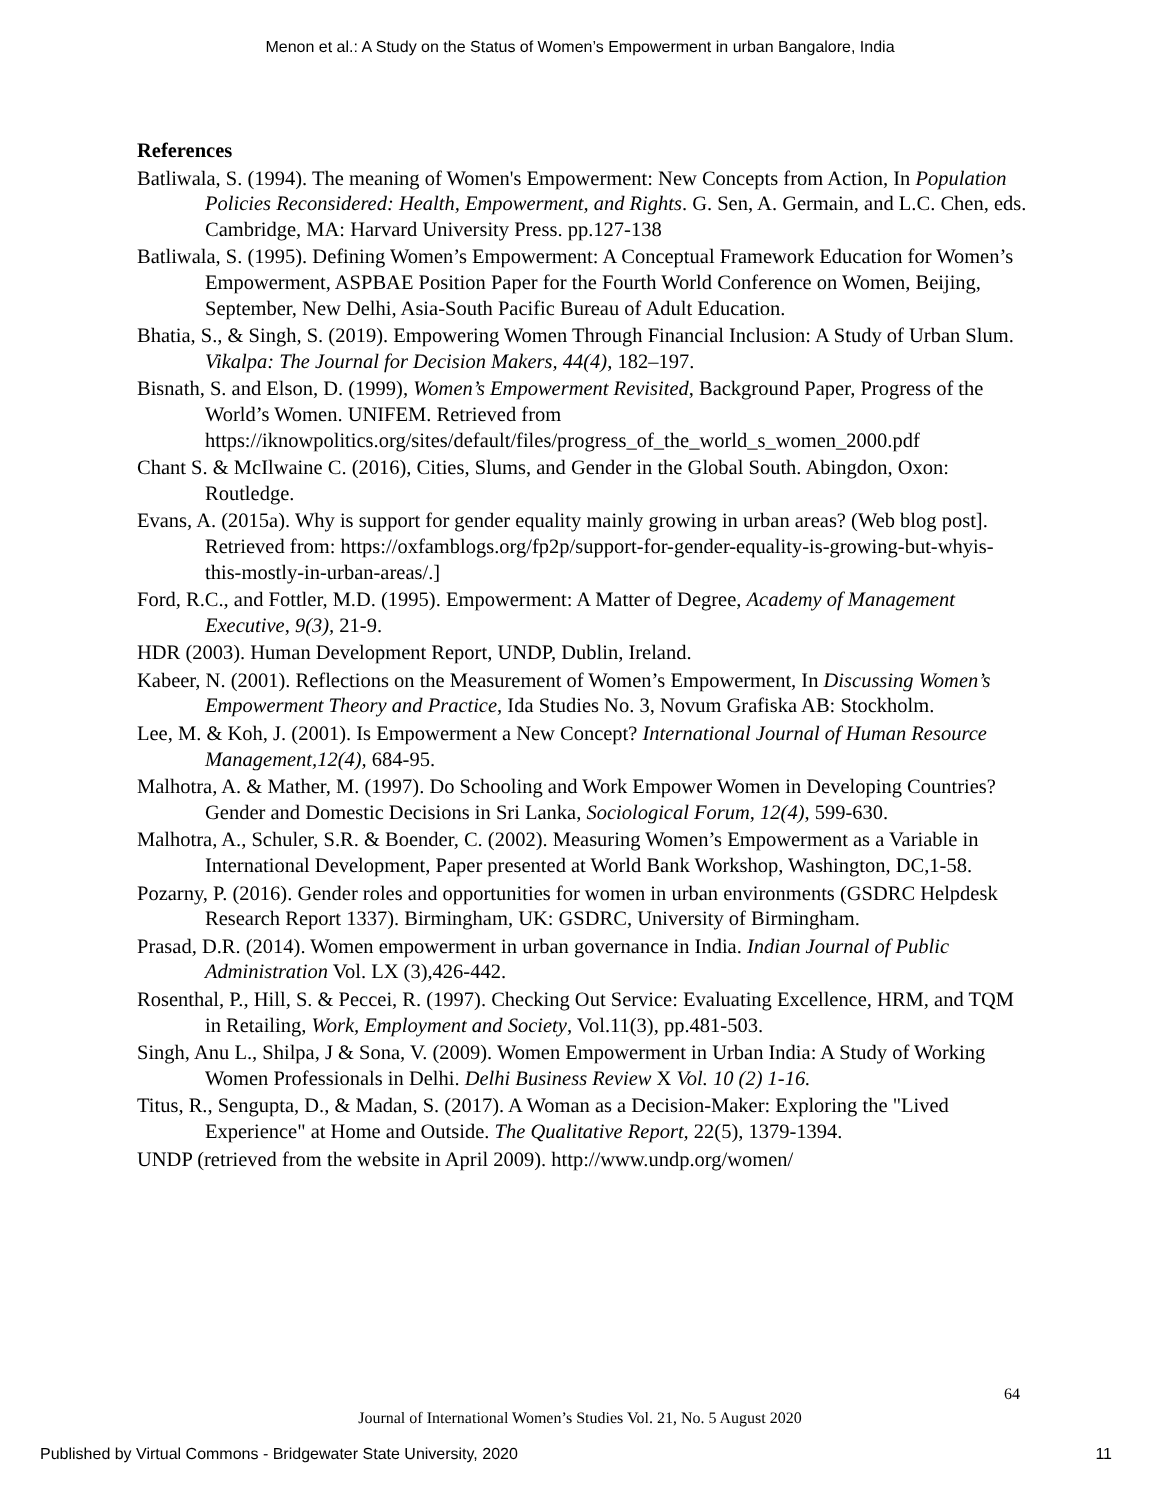Menon et al.: A Study on the Status of Women’s Empowerment in urban Bangalore, India
References
Batliwala, S. (1994). The meaning of Women's Empowerment: New Concepts from Action, In Population Policies Reconsidered: Health, Empowerment, and Rights. G. Sen, A. Germain, and L.C. Chen, eds. Cambridge, MA: Harvard University Press. pp.127-138
Batliwala, S. (1995). Defining Women’s Empowerment: A Conceptual Framework Education for Women’s Empowerment, ASPBAE Position Paper for the Fourth World Conference on Women, Beijing, September, New Delhi, Asia-South Pacific Bureau of Adult Education.
Bhatia, S., & Singh, S. (2019). Empowering Women Through Financial Inclusion: A Study of Urban Slum. Vikalpa: The Journal for Decision Makers, 44(4), 182–197.
Bisnath, S. and Elson, D. (1999), Women’s Empowerment Revisited, Background Paper, Progress of the World’s Women. UNIFEM. Retrieved from https://iknowpolitics.org/sites/default/files/progress_of_the_world_s_women_2000.pdf
Chant S. & McIlwaine C. (2016), Cities, Slums, and Gender in the Global South. Abingdon, Oxon: Routledge.
Evans, A. (2015a). Why is support for gender equality mainly growing in urban areas? (Web blog post]. Retrieved from: https://oxfamblogs.org/fp2p/support-for-gender-equality-is-growing-but-whyis-this-mostly-in-urban-areas/.]
Ford, R.C., and Fottler, M.D. (1995). Empowerment: A Matter of Degree, Academy of Management Executive, 9(3), 21-9.
HDR (2003). Human Development Report, UNDP, Dublin, Ireland.
Kabeer, N. (2001). Reflections on the Measurement of Women’s Empowerment, In Discussing Women’s Empowerment Theory and Practice, Ida Studies No. 3, Novum Grafiska AB: Stockholm.
Lee, M. & Koh, J. (2001). Is Empowerment a New Concept? International Journal of Human Resource Management,12(4), 684-95.
Malhotra, A. & Mather, M. (1997). Do Schooling and Work Empower Women in Developing Countries? Gender and Domestic Decisions in Sri Lanka, Sociological Forum, 12(4), 599-630.
Malhotra, A., Schuler, S.R. & Boender, C. (2002). Measuring Women’s Empowerment as a Variable in International Development, Paper presented at World Bank Workshop, Washington, DC,1-58.
Pozarny, P. (2016). Gender roles and opportunities for women in urban environments (GSDRC Helpdesk Research Report 1337). Birmingham, UK: GSDRC, University of Birmingham.
Prasad, D.R. (2014). Women empowerment in urban governance in India. Indian Journal of Public Administration Vol. LX (3),426-442.
Rosenthal, P., Hill, S. & Peccei, R. (1997). Checking Out Service: Evaluating Excellence, HRM, and TQM in Retailing, Work, Employment and Society, Vol.11(3), pp.481-503.
Singh, Anu L., Shilpa, J & Sona, V. (2009). Women Empowerment in Urban India: A Study of Working Women Professionals in Delhi. Delhi Business Review X Vol. 10 (2) 1-16.
Titus, R., Sengupta, D., & Madan, S. (2017). A Woman as a Decision-Maker: Exploring the "Lived Experience" at Home and Outside. The Qualitative Report, 22(5), 1379-1394.
UNDP (retrieved from the website in April 2009). http://www.undp.org/women/
64
Journal of International Women’s Studies Vol. 21, No. 5 August 2020
Published by Virtual Commons - Bridgewater State University, 2020 11